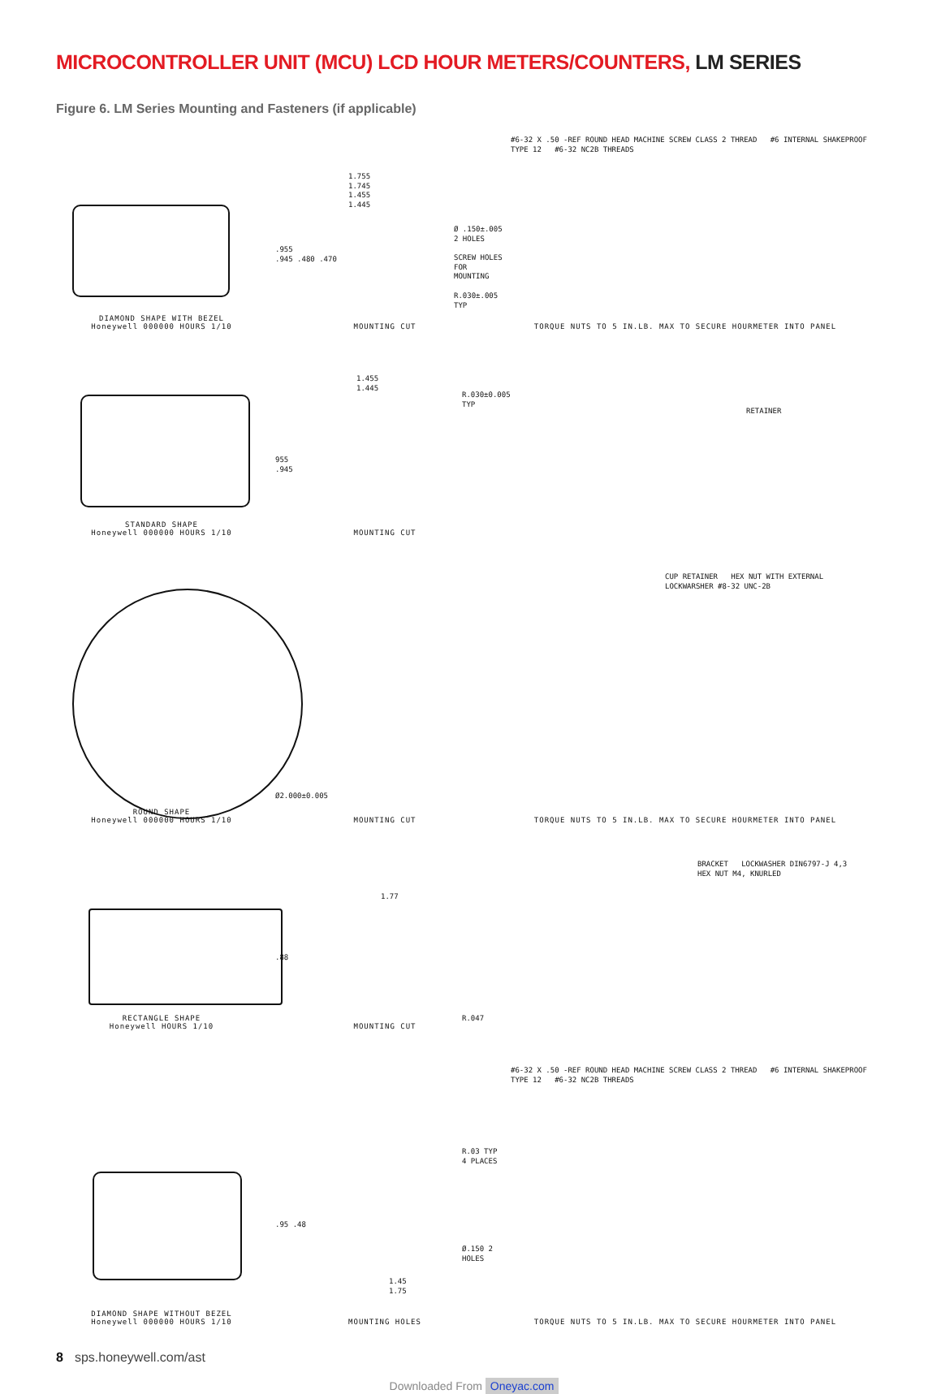MICROCONTROLLER UNIT (MCU) LCD HOUR METERS/COUNTERS, LM SERIES
Figure 6. LM Series Mounting and Fasteners (if applicable)
DIAMOND SHAPE WITH BEZEL
Honeywell 000000 HOURS 1/10
1.755
1.745
1.455
1.445
.955
.945 .480 .470
Ø .150±.005 2 HOLES
SCREW HOLES FOR MOUNTING
R.030±.005 TYP
MOUNTING CUT
#6-32 X .50 -REF ROUND HEAD MACHINE SCREW CLASS 2 THREAD #6 INTERNAL SHAKEPROOF TYPE 12 #6-32 NC2B THREADS
TORQUE NUTS TO 5 IN.LB. MAX TO SECURE HOURMETER INTO PANEL
STANDARD SHAPE
Honeywell 000000 HOURS 1/10
1.455
1.445
955
.945
R.030±0.005 TYP
MOUNTING CUT
RETAINER
ROUND SHAPE
Honeywell 000000 HOURS 1/10
Ø2.000±0.005
MOUNTING CUT
CUP RETAINER HEX NUT WITH EXTERNAL LOCKWARSHER #8-32 UNC-2B
TORQUE NUTS TO 5 IN.LB. MAX TO SECURE HOURMETER INTO PANEL
RECTANGLE SHAPE
Honeywell HOURS 1/10
1.77
.88
R.047
MOUNTING CUT
BRACKET LOCKWASHER DIN6797-J 4,3 HEX NUT M4, KNURLED
DIAMOND SHAPE WITHOUT BEZEL
Honeywell 000000 HOURS 1/10
R.03 TYP 4 PLACES
.95 .48
Ø.150 2 HOLES
1.45
1.75
MOUNTING HOLES
#6-32 X .50 -REF ROUND HEAD MACHINE SCREW CLASS 2 THREAD #6 INTERNAL SHAKEPROOF TYPE 12 #6-32 NC2B THREADS
TORQUE NUTS TO 5 IN.LB. MAX TO SECURE HOURMETER INTO PANEL
8 sps.honeywell.com/ast
Downloaded From Oneyac.com